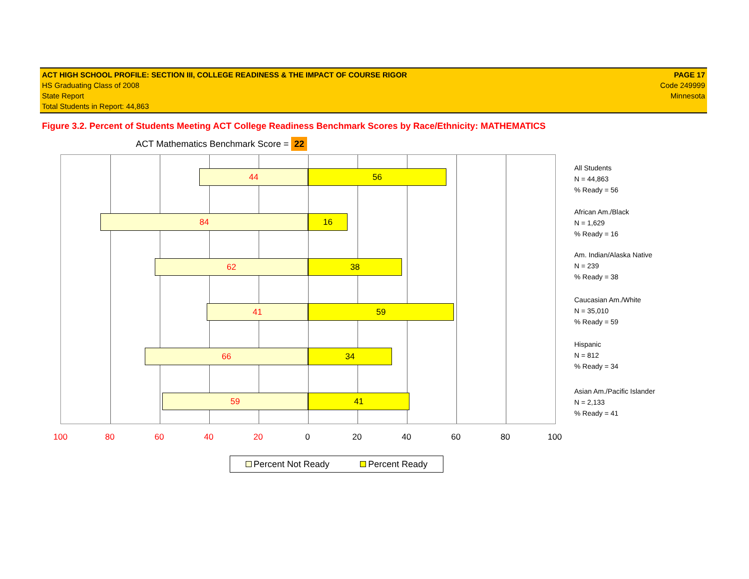ACT HIGH SCHOOL PROFILE: SECTION III, COLLEGE READINESS & THE IMPACT OF COURSE RIGOR PAGE 17
HS Graduating Class of 2008 Code 249999
State Report Minnesota
Total Students in Report: 44,863
Figure 3.2. Percent of Students Meeting ACT College Readiness Benchmark Scores by Race/Ethnicity: MATHEMATICS
ACT Mathematics Benchmark Score = 22
44 56
84 16
62 38
41 59
66 34
59 41
100 80 60 40 20 0 20 40 60 80 100
All Students
N = 44,863
% Ready = 56
African Am./Black
N = 1,629
% Ready = 16
Am. Indian/Alaska Native
N = 239
% Ready = 38
Caucasian Am./White
N = 35,010
% Ready = 59
Hispanic
N = 812
% Ready = 34
Asian Am./Pacific Islander
N = 2,133
% Ready = 41
Percent Not Ready Percent Ready